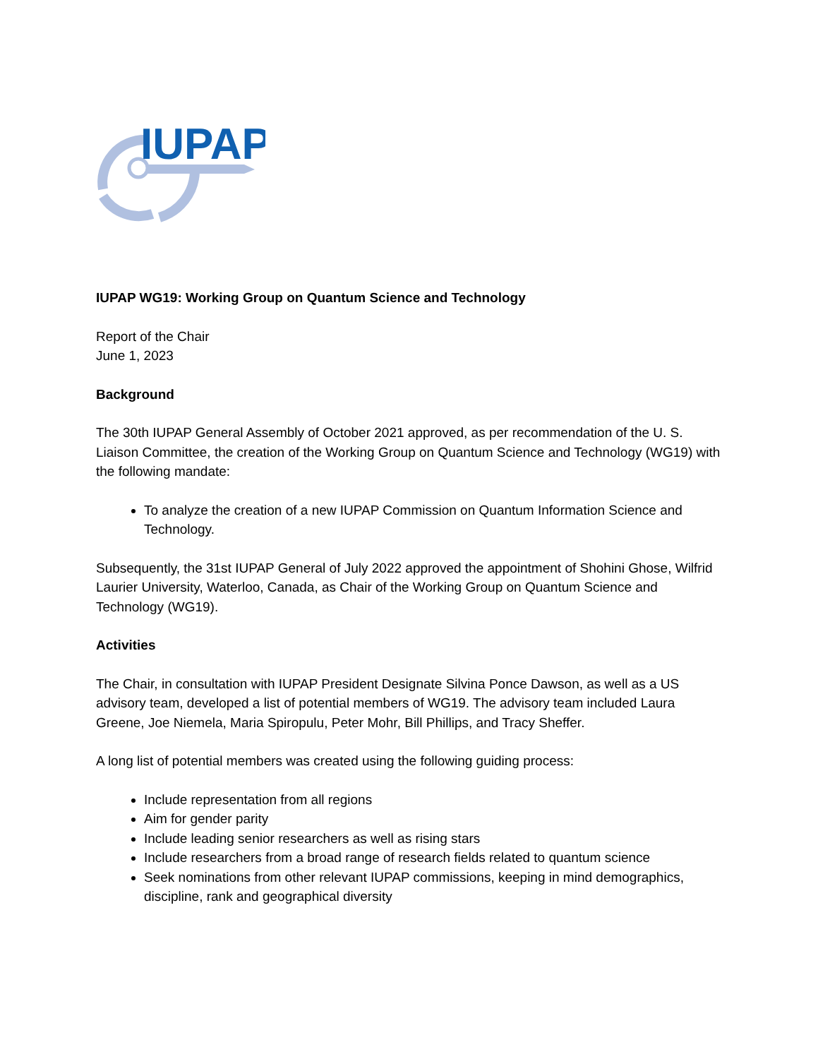IUPAP
IUPAP WG19: Working Group on Quantum Science and Technology
Report of the Chair
June 1, 2023
Background
The 30th IUPAP General Assembly of October 2021 approved, as per recommendation of the U. S. Liaison Committee, the creation of the Working Group on Quantum Science and Technology (WG19) with the following mandate:
To analyze the creation of a new IUPAP Commission on Quantum Information Science and Technology.
Subsequently, the 31st IUPAP General of July 2022 approved the appointment of Shohini Ghose, Wilfrid Laurier University, Waterloo, Canada, as Chair of the Working Group on Quantum Science and Technology (WG19).
Activities
The Chair, in consultation with IUPAP President Designate Silvina Ponce Dawson, as well as a US advisory team, developed a list of potential members of WG19. The advisory team included Laura Greene, Joe Niemela, Maria Spiropulu, Peter Mohr, Bill Phillips, and Tracy Sheffer.
A long list of potential members was created using the following guiding process:
Include representation from all regions
Aim for gender parity
Include leading senior researchers as well as rising stars
Include researchers from a broad range of research fields related to quantum science
Seek nominations from other relevant IUPAP commissions, keeping in mind demographics, discipline, rank and geographical diversity